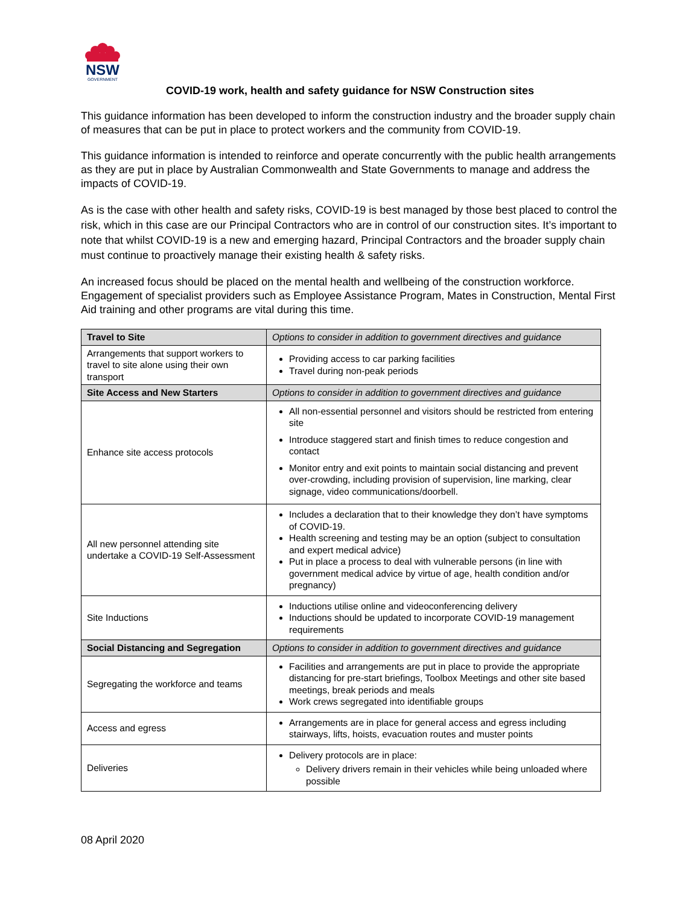NSW
GOVERNMENT
COVID-19 work, health and safety guidance for NSW Construction sites
This guidance information has been developed to inform the construction industry and the broader supply chain of measures that can be put in place to protect workers and the community from COVID-19.
This guidance information is intended to reinforce and operate concurrently with the public health arrangements as they are put in place by Australian Commonwealth and State Governments to manage and address the impacts of COVID-19.
As is the case with other health and safety risks, COVID-19 is best managed by those best placed to control the risk, which in this case are our Principal Contractors who are in control of our construction sites. It’s important to note that whilst COVID-19 is a new and emerging hazard, Principal Contractors and the broader supply chain must continue to proactively manage their existing health & safety risks.
An increased focus should be placed on the mental health and wellbeing of the construction workforce. Engagement of specialist providers such as Employee Assistance Program, Mates in Construction, Mental First Aid training and other programs are vital during this time.
| Travel to Site | Options to consider in addition to government directives and guidance |
| --- | --- |
| Arrangements that support workers to travel to site alone using their own transport | Providing access to car parking facilities Travel during non-peak periods |
| Site Access and New Starters | Options to consider in addition to government directives and guidance |
| Enhance site access protocols | All non-essential personnel and visitors should be restricted from entering site Introduce staggered start and finish times to reduce congestion and contact Monitor entry and exit points to maintain social distancing and prevent over-crowding, including provision of supervision, line marking, clear signage, video communications/doorbell. |
| All new personnel attending site undertake a COVID-19 Self-Assessment | Includes a declaration that to their knowledge they don’t have symptoms of COVID-19. Health screening and testing may be an option (subject to consultation and expert medical advice) Put in place a process to deal with vulnerable persons (in line with government medical advice by virtue of age, health condition and/or pregnancy) |
| Site Inductions | Inductions utilise online and videoconferencing delivery Inductions should be updated to incorporate COVID-19 management requirements |
| Social Distancing and Segregation | Options to consider in addition to government directives and guidance |
| Segregating the workforce and teams | Facilities and arrangements are put in place to provide the appropriate distancing for pre-start briefings, Toolbox Meetings and other site based meetings, break periods and meals Work crews segregated into identifiable groups |
| Access and egress | Arrangements are in place for general access and egress including stairways, lifts, hoists, evacuation routes and muster points |
| Deliveries | Delivery protocols are in place: Delivery drivers remain in their vehicles while being unloaded where possible |
08 April 2020